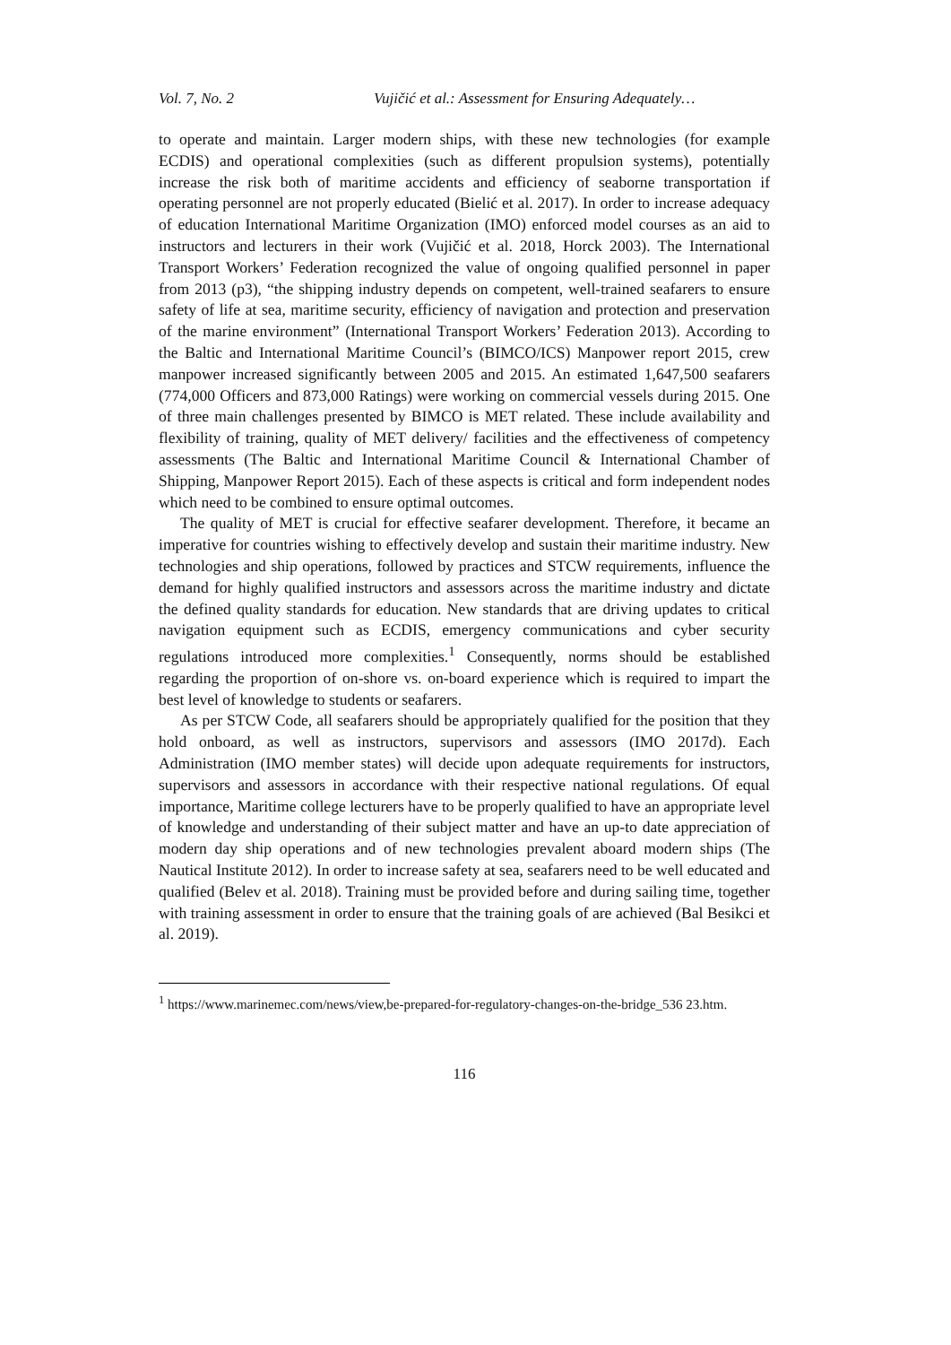Vol. 7, No. 2 Vujičić et al.: Assessment for Ensuring Adequately…
to operate and maintain. Larger modern ships, with these new technologies (for example ECDIS) and operational complexities (such as different propulsion systems), potentially increase the risk both of maritime accidents and efficiency of seaborne transportation if operating personnel are not properly educated (Bielić et al. 2017). In order to increase adequacy of education International Maritime Organization (IMO) enforced model courses as an aid to instructors and lecturers in their work (Vujičić et al. 2018, Horck 2003). The International Transport Workers’ Federation recognized the value of ongoing qualified personnel in paper from 2013 (p3), “the shipping industry depends on competent, well-trained seafarers to ensure safety of life at sea, maritime security, efficiency of navigation and protection and preservation of the marine environment” (International Transport Workers’ Federation 2013). According to the Baltic and International Maritime Council’s (BIMCO/ICS) Manpower report 2015, crew manpower increased significantly between 2005 and 2015. An estimated 1,647,500 seafarers (774,000 Officers and 873,000 Ratings) were working on commercial vessels during 2015. One of three main challenges presented by BIMCO is MET related. These include availability and flexibility of training, quality of MET delivery/ facilities and the effectiveness of competency assessments (The Baltic and International Maritime Council & International Chamber of Shipping, Manpower Report 2015). Each of these aspects is critical and form independent nodes which need to be combined to ensure optimal outcomes.
The quality of MET is crucial for effective seafarer development. Therefore, it became an imperative for countries wishing to effectively develop and sustain their maritime industry. New technologies and ship operations, followed by practices and STCW requirements, influence the demand for highly qualified instructors and assessors across the maritime industry and dictate the defined quality standards for education. New standards that are driving updates to critical navigation equipment such as ECDIS, emergency communications and cyber security regulations introduced more complexities.<sup>1</sup> Consequently, norms should be established regarding the proportion of on-shore vs. on-board experience which is required to impart the best level of knowledge to students or seafarers.
As per STCW Code, all seafarers should be appropriately qualified for the position that they hold onboard, as well as instructors, supervisors and assessors (IMO 2017d). Each Administration (IMO member states) will decide upon adequate requirements for instructors, supervisors and assessors in accordance with their respective national regulations. Of equal importance, Maritime college lecturers have to be properly qualified to have an appropriate level of knowledge and understanding of their subject matter and have an up-to date appreciation of modern day ship operations and of new technologies prevalent aboard modern ships (The Nautical Institute 2012). In order to increase safety at sea, seafarers need to be well educated and qualified (Belev et al. 2018). Training must be provided before and during sailing time, together with training assessment in order to ensure that the training goals of are achieved (Bal Besikci et al. 2019).
<sup>1</sup> https://www.marinemec.com/news/view,be-prepared-for-regulatory-changes-on-the-bridge_536 23.htm.
116